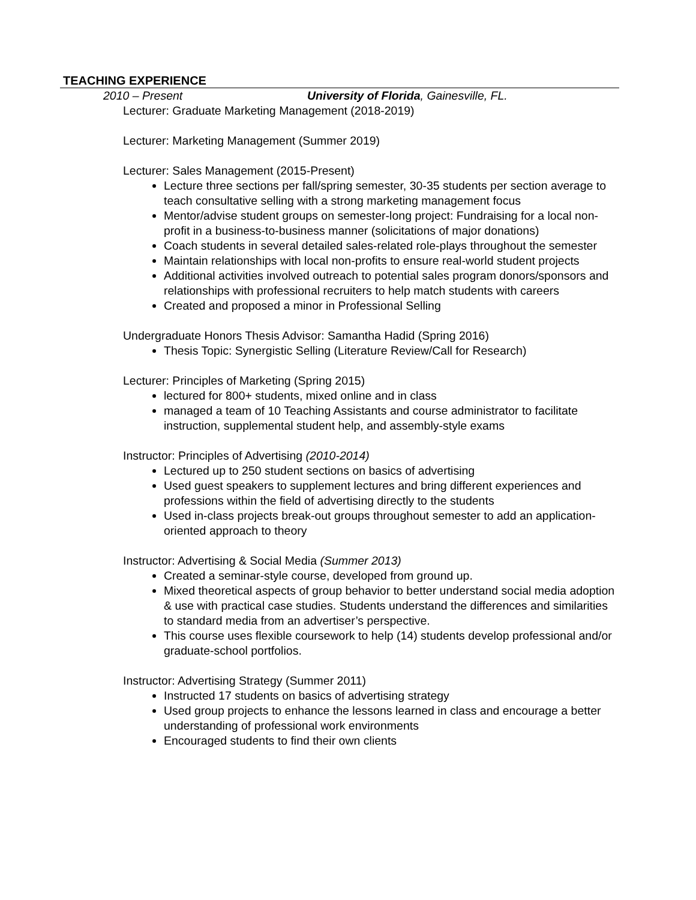TEACHING EXPERIENCE
2010 – Present University of Florida, Gainesville, FL.
Lecturer: Graduate Marketing Management (2018-2019)
Lecturer: Marketing Management (Summer 2019)
Lecturer: Sales Management (2015-Present)
Lecture three sections per fall/spring semester, 30-35 students per section average to teach consultative selling with a strong marketing management focus
Mentor/advise student groups on semester-long project: Fundraising for a local non-profit in a business-to-business manner (solicitations of major donations)
Coach students in several detailed sales-related role-plays throughout the semester
Maintain relationships with local non-profits to ensure real-world student projects
Additional activities involved outreach to potential sales program donors/sponsors and relationships with professional recruiters to help match students with careers
Created and proposed a minor in Professional Selling
Undergraduate Honors Thesis Advisor: Samantha Hadid (Spring 2016)
Thesis Topic: Synergistic Selling (Literature Review/Call for Research)
Lecturer: Principles of Marketing (Spring 2015)
lectured for 800+ students, mixed online and in class
managed a team of 10 Teaching Assistants and course administrator to facilitate instruction, supplemental student help, and assembly-style exams
Instructor: Principles of Advertising (2010-2014)
Lectured up to 250 student sections on basics of advertising
Used guest speakers to supplement lectures and bring different experiences and professions within the field of advertising directly to the students
Used in-class projects break-out groups throughout semester to add an application-oriented approach to theory
Instructor: Advertising & Social Media (Summer 2013)
Created a seminar-style course, developed from ground up.
Mixed theoretical aspects of group behavior to better understand social media adoption & use with practical case studies. Students understand the differences and similarities to standard media from an advertiser’s perspective.
This course uses flexible coursework to help (14) students develop professional and/or graduate-school portfolios.
Instructor: Advertising Strategy (Summer 2011)
Instructed 17 students on basics of advertising strategy
Used group projects to enhance the lessons learned in class and encourage a better understanding of professional work environments
Encouraged students to find their own clients